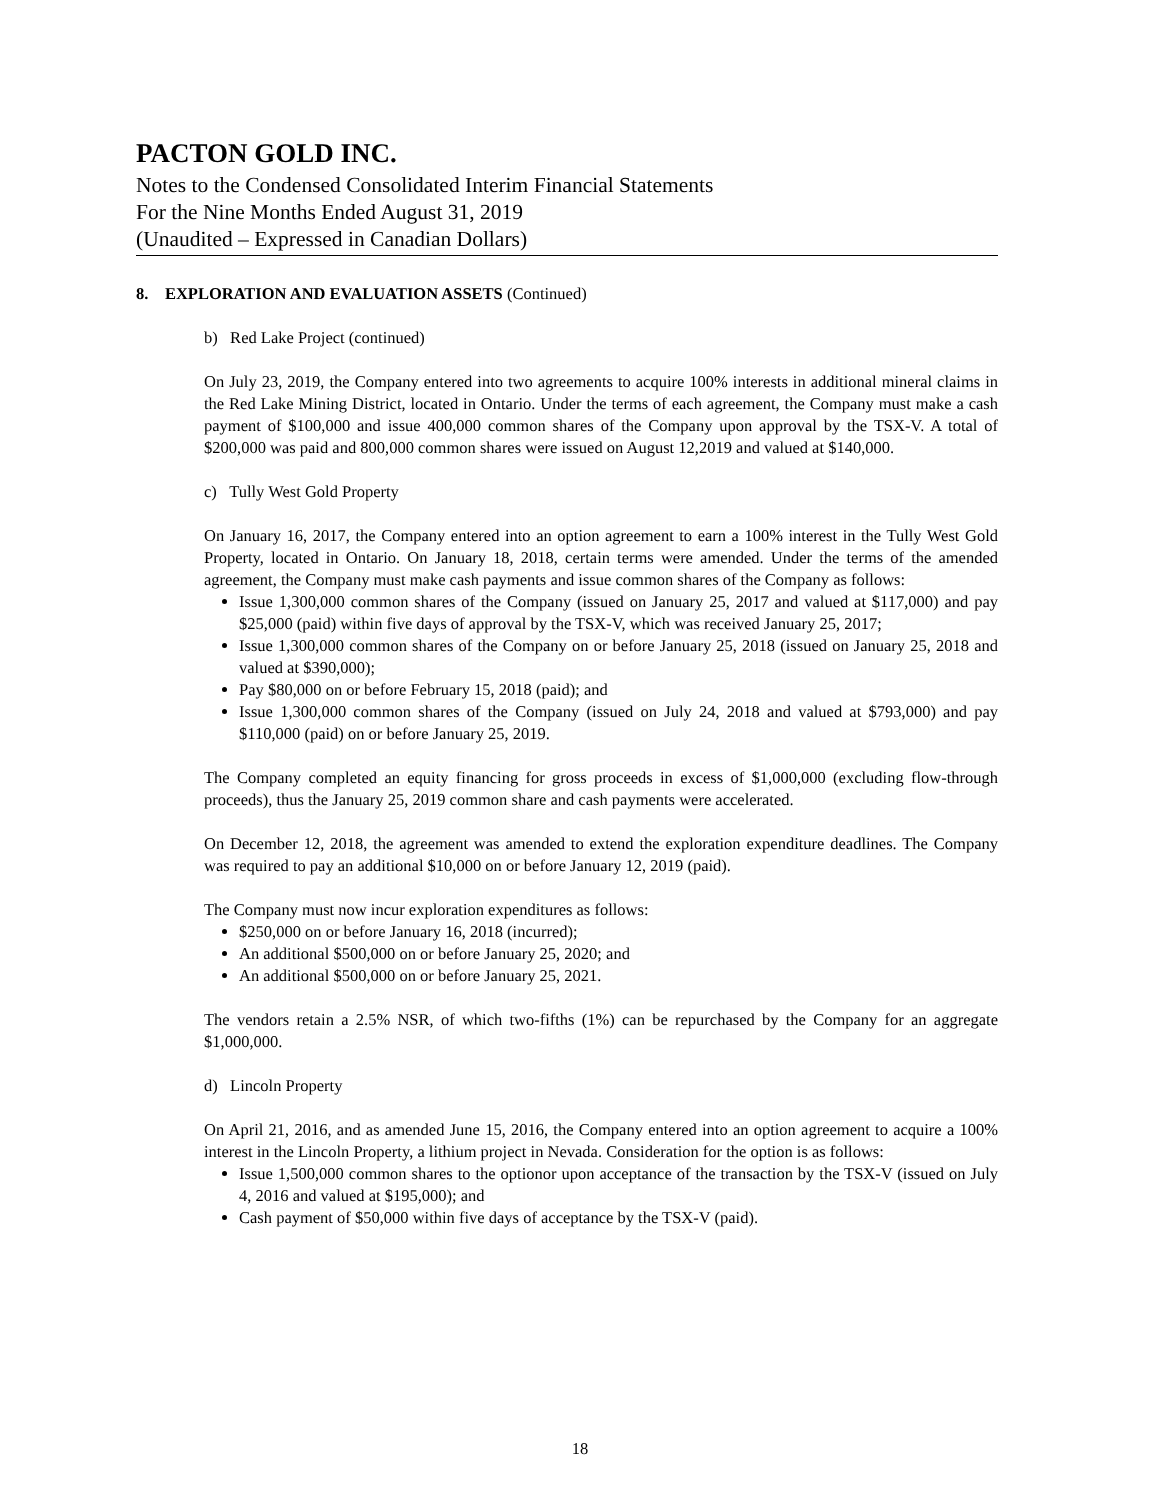PACTON GOLD INC.
Notes to the Condensed Consolidated Interim Financial Statements
For the Nine Months Ended August 31, 2019
(Unaudited – Expressed in Canadian Dollars)
8. EXPLORATION AND EVALUATION ASSETS (Continued)
b) Red Lake Project (continued)
On July 23, 2019, the Company entered into two agreements to acquire 100% interests in additional mineral claims in the Red Lake Mining District, located in Ontario. Under the terms of each agreement, the Company must make a cash payment of $100,000 and issue 400,000 common shares of the Company upon approval by the TSX-V. A total of $200,000 was paid and 800,000 common shares were issued on August 12,2019 and valued at $140,000.
c) Tully West Gold Property
On January 16, 2017, the Company entered into an option agreement to earn a 100% interest in the Tully West Gold Property, located in Ontario. On January 18, 2018, certain terms were amended. Under the terms of the amended agreement, the Company must make cash payments and issue common shares of the Company as follows:
Issue 1,300,000 common shares of the Company (issued on January 25, 2017 and valued at $117,000) and pay $25,000 (paid) within five days of approval by the TSX-V, which was received January 25, 2017;
Issue 1,300,000 common shares of the Company on or before January 25, 2018 (issued on January 25, 2018 and valued at $390,000);
Pay $80,000 on or before February 15, 2018 (paid); and
Issue 1,300,000 common shares of the Company (issued on July 24, 2018 and valued at $793,000) and pay $110,000 (paid) on or before January 25, 2019.
The Company completed an equity financing for gross proceeds in excess of $1,000,000 (excluding flow-through proceeds), thus the January 25, 2019 common share and cash payments were accelerated.
On December 12, 2018, the agreement was amended to extend the exploration expenditure deadlines. The Company was required to pay an additional $10,000 on or before January 12, 2019 (paid).
The Company must now incur exploration expenditures as follows:
$250,000 on or before January 16, 2018 (incurred);
An additional $500,000 on or before January 25, 2020; and
An additional $500,000 on or before January 25, 2021.
The vendors retain a 2.5% NSR, of which two-fifths (1%) can be repurchased by the Company for an aggregate $1,000,000.
d) Lincoln Property
On April 21, 2016, and as amended June 15, 2016, the Company entered into an option agreement to acquire a 100% interest in the Lincoln Property, a lithium project in Nevada. Consideration for the option is as follows:
Issue 1,500,000 common shares to the optionor upon acceptance of the transaction by the TSX-V (issued on July 4, 2016 and valued at $195,000); and
Cash payment of $50,000 within five days of acceptance by the TSX-V (paid).
18